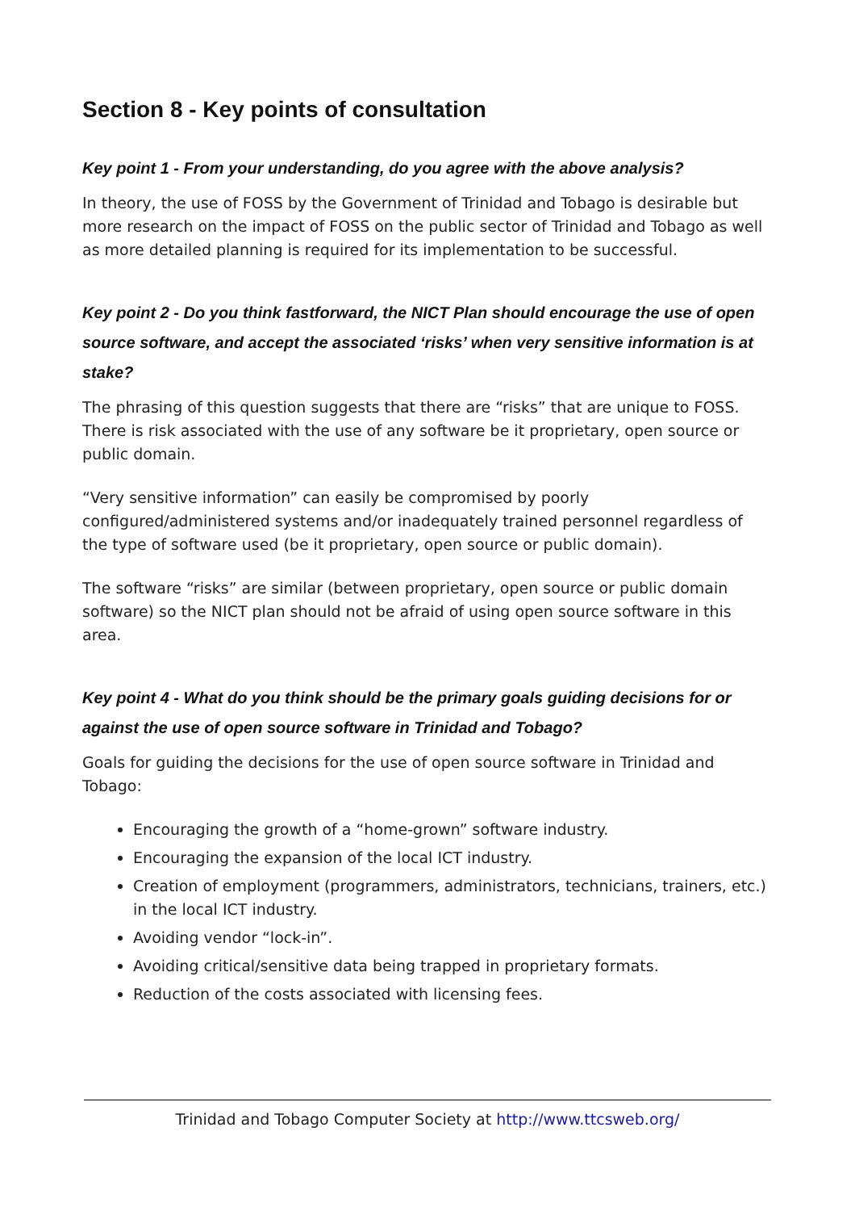Section 8 - Key points of consultation
Key point 1 - From your understanding, do you agree with the above analysis?
In theory, the use of FOSS by the Government of Trinidad and Tobago is desirable but more research on the impact of FOSS on the public sector of Trinidad and Tobago as well as more detailed planning is required for its implementation to be successful.
Key point 2 - Do you think fastforward, the NICT Plan should encourage the use of open source software, and accept the associated ‘risks’ when very sensitive information is at stake?
The phrasing of this question suggests that there are “risks” that are unique to FOSS. There is risk associated with the use of any software be it proprietary, open source or public domain.
“Very sensitive information” can easily be compromised by poorly configured/administered systems and/or inadequately trained personnel regardless of the type of software used (be it proprietary, open source or public domain).
The software “risks” are similar (between proprietary, open source or public domain software) so the NICT plan should not be afraid of using open source software in this area.
Key point 4 - What do you think should be the primary goals guiding decisions for or against the use of open source software in Trinidad and Tobago?
Goals for guiding the decisions for the use of open source software in Trinidad and Tobago:
Encouraging the growth of a “home-grown” software industry.
Encouraging the expansion of the local ICT industry.
Creation of employment (programmers, administrators, technicians, trainers, etc.) in the local ICT industry.
Avoiding vendor “lock-in”.
Avoiding critical/sensitive data being trapped in proprietary formats.
Reduction of the costs associated with licensing fees.
Trinidad and Tobago Computer Society at http://www.ttcsweb.org/